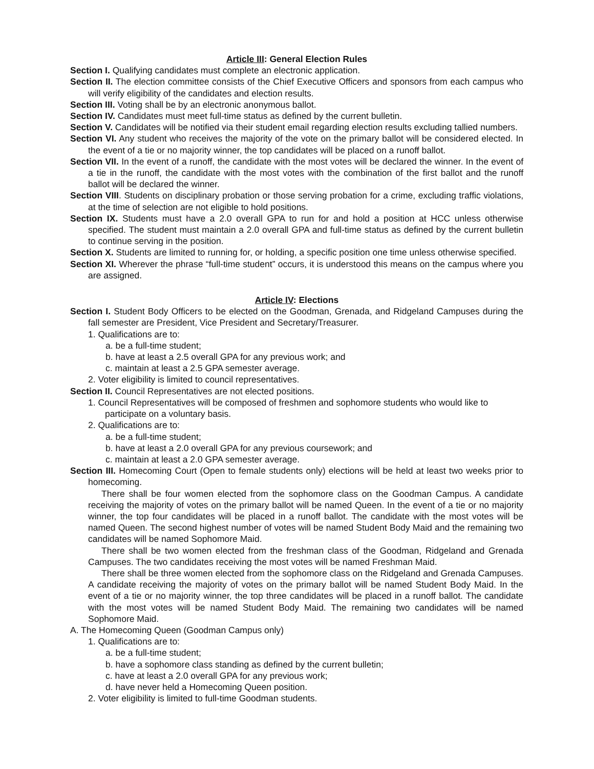Article III: General Election Rules
Section I. Qualifying candidates must complete an electronic application.
Section II. The election committee consists of the Chief Executive Officers and sponsors from each campus who will verify eligibility of the candidates and election results.
Section III. Voting shall be by an electronic anonymous ballot.
Section IV. Candidates must meet full-time status as defined by the current bulletin.
Section V. Candidates will be notified via their student email regarding election results excluding tallied numbers.
Section VI. Any student who receives the majority of the vote on the primary ballot will be considered elected. In the event of a tie or no majority winner, the top candidates will be placed on a runoff ballot.
Section VII. In the event of a runoff, the candidate with the most votes will be declared the winner. In the event of a tie in the runoff, the candidate with the most votes with the combination of the first ballot and the runoff ballot will be declared the winner.
Section VIII. Students on disciplinary probation or those serving probation for a crime, excluding traffic violations, at the time of selection are not eligible to hold positions.
Section IX. Students must have a 2.0 overall GPA to run for and hold a position at HCC unless otherwise specified. The student must maintain a 2.0 overall GPA and full-time status as defined by the current bulletin to continue serving in the position.
Section X. Students are limited to running for, or holding, a specific position one time unless otherwise specified.
Section XI. Wherever the phrase “full-time student” occurs, it is understood this means on the campus where you are assigned.
Article IV: Elections
Section I. Student Body Officers to be elected on the Goodman, Grenada, and Ridgeland Campuses during the fall semester are President, Vice President and Secretary/Treasurer.
1. Qualifications are to:
a. be a full-time student;
b. have at least a 2.5 overall GPA for any previous work; and
c. maintain at least a 2.5 GPA semester average.
2. Voter eligibility is limited to council representatives.
Section II. Council Representatives are not elected positions.
1. Council Representatives will be composed of freshmen and sophomore students who would like to participate on a voluntary basis.
2. Qualifications are to:
a. be a full-time student;
b. have at least a 2.0 overall GPA for any previous coursework; and
c. maintain at least a 2.0 GPA semester average.
Section III. Homecoming Court (Open to female students only) elections will be held at least two weeks prior to homecoming.
There shall be four women elected from the sophomore class on the Goodman Campus. A candidate receiving the majority of votes on the primary ballot will be named Queen. In the event of a tie or no majority winner, the top four candidates will be placed in a runoff ballot. The candidate with the most votes will be named Queen. The second highest number of votes will be named Student Body Maid and the remaining two candidates will be named Sophomore Maid.
There shall be two women elected from the freshman class of the Goodman, Ridgeland and Grenada Campuses. The two candidates receiving the most votes will be named Freshman Maid.
There shall be three women elected from the sophomore class on the Ridgeland and Grenada Campuses. A candidate receiving the majority of votes on the primary ballot will be named Student Body Maid. In the event of a tie or no majority winner, the top three candidates will be placed in a runoff ballot. The candidate with the most votes will be named Student Body Maid. The remaining two candidates will be named Sophomore Maid.
A. The Homecoming Queen (Goodman Campus only)
1. Qualifications are to:
a. be a full-time student;
b. have a sophomore class standing as defined by the current bulletin;
c. have at least a 2.0 overall GPA for any previous work;
d. have never held a Homecoming Queen position.
2. Voter eligibility is limited to full-time Goodman students.